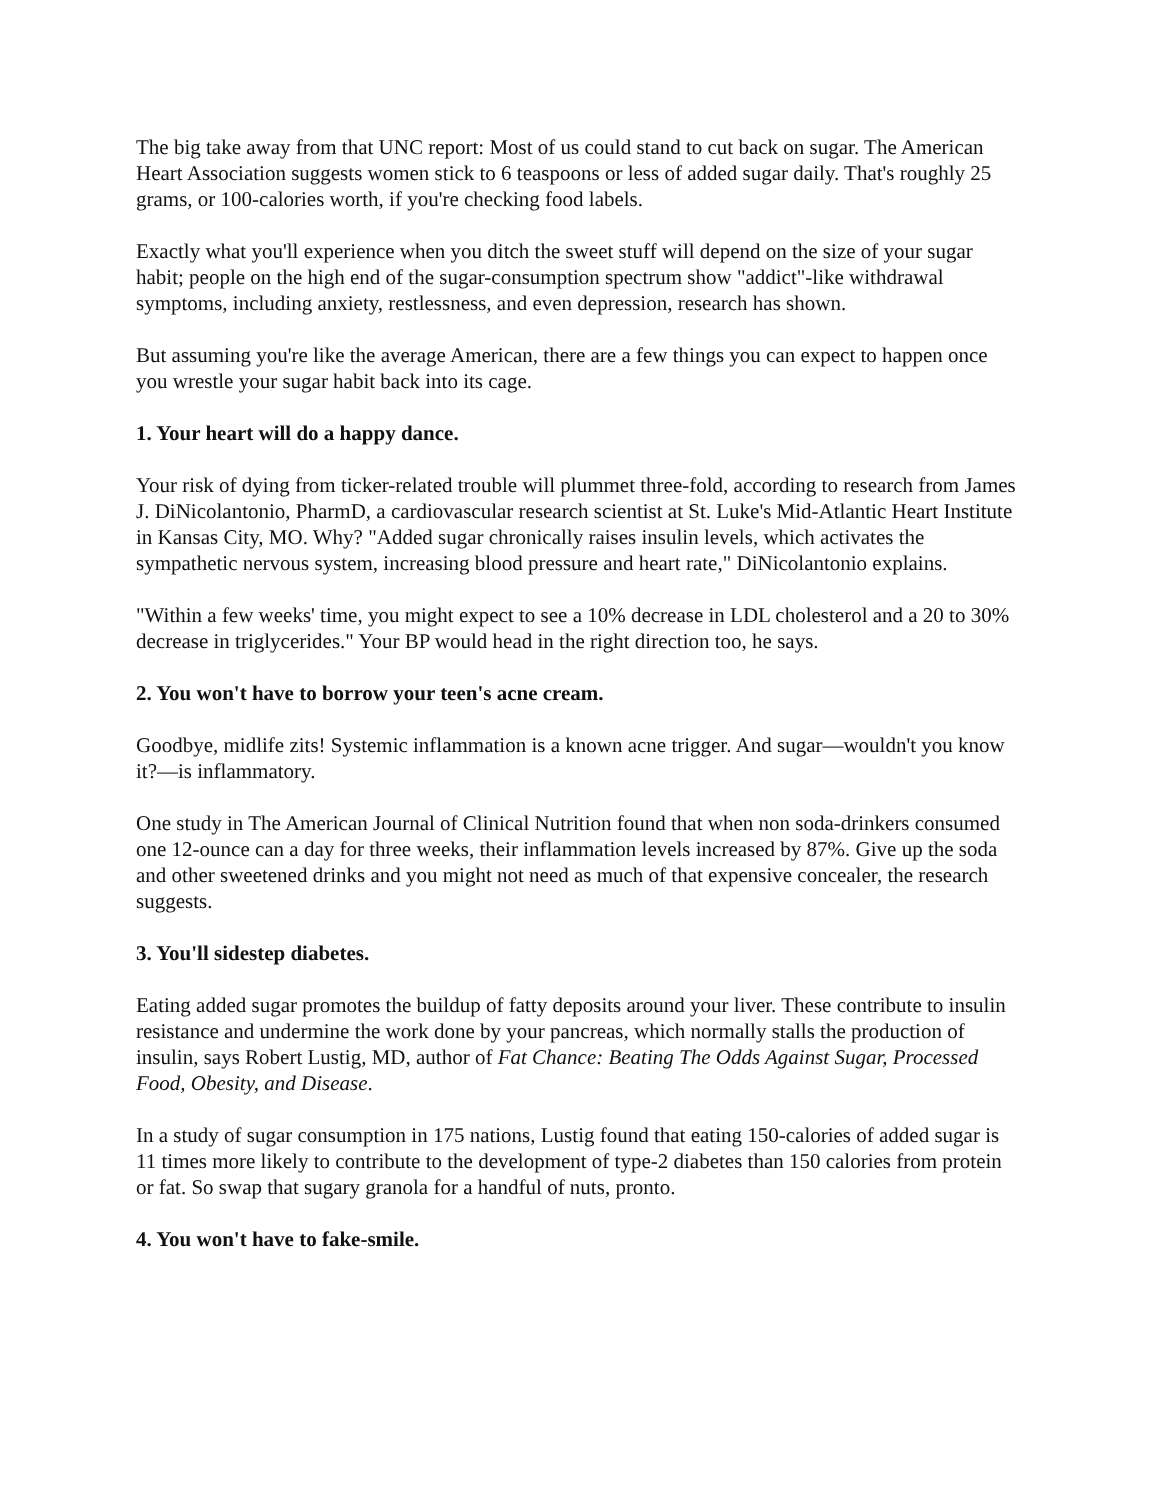The big take away from that UNC report: Most of us could stand to cut back on sugar. The American Heart Association suggests women stick to 6 teaspoons or less of added sugar daily. That's roughly 25 grams, or 100-calories worth, if you're checking food labels.
Exactly what you'll experience when you ditch the sweet stuff will depend on the size of your sugar habit; people on the high end of the sugar-consumption spectrum show "addict"-like withdrawal symptoms, including anxiety, restlessness, and even depression, research has shown.
But assuming you're like the average American, there are a few things you can expect to happen once you wrestle your sugar habit back into its cage.
1. Your heart will do a happy dance.
Your risk of dying from ticker-related trouble will plummet three-fold, according to research from James J. DiNicolantonio, PharmD, a cardiovascular research scientist at St. Luke's Mid-Atlantic Heart Institute in Kansas City, MO. Why? "Added sugar chronically raises insulin levels, which activates the sympathetic nervous system, increasing blood pressure and heart rate," DiNicolantonio explains.
"Within a few weeks' time, you might expect to see a 10% decrease in LDL cholesterol and a 20 to 30% decrease in triglycerides." Your BP would head in the right direction too, he says.
2. You won't have to borrow your teen's acne cream.
Goodbye, midlife zits! Systemic inflammation is a known acne trigger. And sugar—wouldn't you know it?—is inflammatory.
One study in The American Journal of Clinical Nutrition found that when non soda-drinkers consumed one 12-ounce can a day for three weeks, their inflammation levels increased by 87%. Give up the soda and other sweetened drinks and you might not need as much of that expensive concealer, the research suggests.
3. You'll sidestep diabetes.
Eating added sugar promotes the buildup of fatty deposits around your liver. These contribute to insulin resistance and undermine the work done by your pancreas, which normally stalls the production of insulin, says Robert Lustig, MD, author of Fat Chance: Beating The Odds Against Sugar, Processed Food, Obesity, and Disease.
In a study of sugar consumption in 175 nations, Lustig found that eating 150-calories of added sugar is 11 times more likely to contribute to the development of type-2 diabetes than 150 calories from protein or fat. So swap that sugary granola for a handful of nuts, pronto.
4. You won't have to fake-smile.